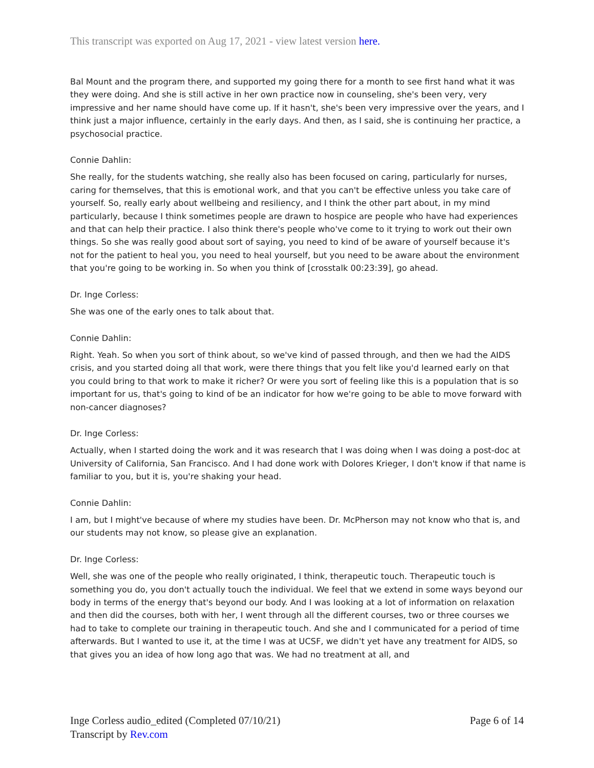This transcript was exported on Aug 17, 2021 - view latest version here.
Bal Mount and the program there, and supported my going there for a month to see first hand what it was they were doing. And she is still active in her own practice now in counseling, she's been very, very impressive and her name should have come up. If it hasn't, she's been very impressive over the years, and I think just a major influence, certainly in the early days. And then, as I said, she is continuing her practice, a psychosocial practice.
Connie Dahlin:
She really, for the students watching, she really also has been focused on caring, particularly for nurses, caring for themselves, that this is emotional work, and that you can't be effective unless you take care of yourself. So, really early about wellbeing and resiliency, and I think the other part about, in my mind particularly, because I think sometimes people are drawn to hospice are people who have had experiences and that can help their practice. I also think there's people who've come to it trying to work out their own things. So she was really good about sort of saying, you need to kind of be aware of yourself because it's not for the patient to heal you, you need to heal yourself, but you need to be aware about the environment that you're going to be working in. So when you think of [crosstalk 00:23:39], go ahead.
Dr. Inge Corless:
She was one of the early ones to talk about that.
Connie Dahlin:
Right. Yeah. So when you sort of think about, so we've kind of passed through, and then we had the AIDS crisis, and you started doing all that work, were there things that you felt like you'd learned early on that you could bring to that work to make it richer? Or were you sort of feeling like this is a population that is so important for us, that's going to kind of be an indicator for how we're going to be able to move forward with non-cancer diagnoses?
Dr. Inge Corless:
Actually, when I started doing the work and it was research that I was doing when I was doing a post-doc at University of California, San Francisco. And I had done work with Dolores Krieger, I don't know if that name is familiar to you, but it is, you're shaking your head.
Connie Dahlin:
I am, but I might've because of where my studies have been. Dr. McPherson may not know who that is, and our students may not know, so please give an explanation.
Dr. Inge Corless:
Well, she was one of the people who really originated, I think, therapeutic touch. Therapeutic touch is something you do, you don't actually touch the individual. We feel that we extend in some ways beyond our body in terms of the energy that's beyond our body. And I was looking at a lot of information on relaxation and then did the courses, both with her, I went through all the different courses, two or three courses we had to take to complete our training in therapeutic touch. And she and I communicated for a period of time afterwards. But I wanted to use it, at the time I was at UCSF, we didn't yet have any treatment for AIDS, so that gives you an idea of how long ago that was. We had no treatment at all, and
Inge Corless audio_edited (Completed 07/10/21)
Transcript by Rev.com
Page 6 of 14